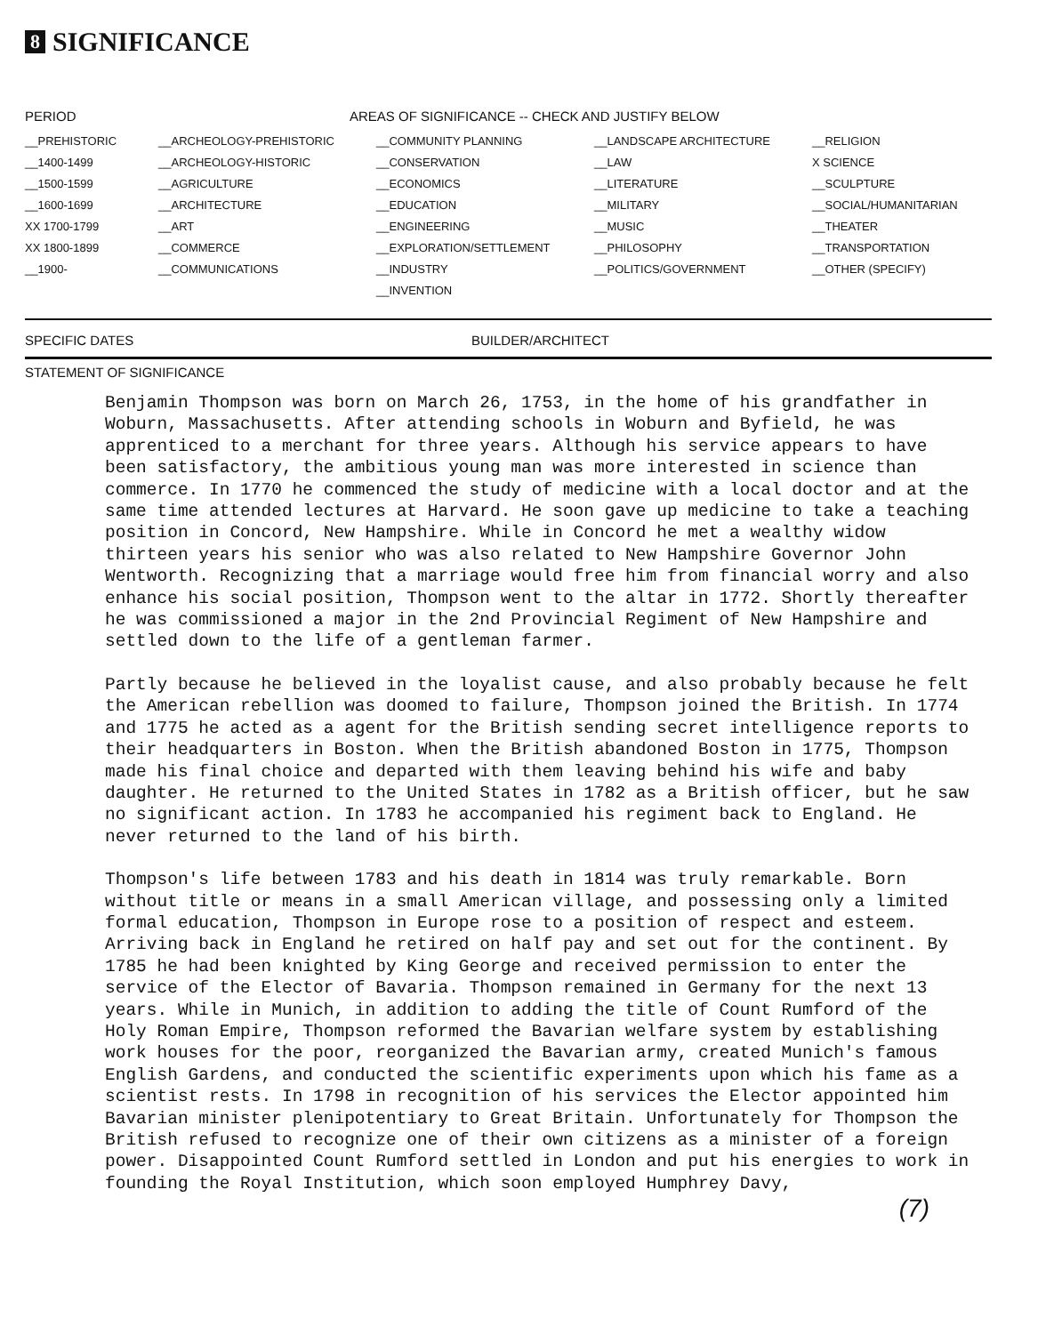8 SIGNIFICANCE
| PERIOD | AREAS OF SIGNIFICANCE -- CHECK AND JUSTIFY BELOW | | | |
| --- | --- | --- | --- | --- |
| __PREHISTORIC | __ARCHEOLOGY-PREHISTORIC | __COMMUNITY PLANNING | __LANDSCAPE ARCHITECTURE | __RELIGION |
| __1400-1499 | __ARCHEOLOGY-HISTORIC | __CONSERVATION | __LAW | X SCIENCE |
| __1500-1599 | __AGRICULTURE | __ECONOMICS | __LITERATURE | __SCULPTURE |
| __1600-1699 | __ARCHITECTURE | __EDUCATION | __MILITARY | __SOCIAL/HUMANITARIAN |
| XX 1700-1799 | __ART | __ENGINEERING | __MUSIC | __THEATER |
| XX 1800-1899 | __COMMERCE | __EXPLORATION/SETTLEMENT | __PHILOSOPHY | __TRANSPORTATION |
| __1900- | __COMMUNICATIONS | __INDUSTRY | __POLITICS/GOVERNMENT | __OTHER (SPECIFY) |
| | | __INVENTION | | |
SPECIFIC DATES BUILDER/ARCHITECT
STATEMENT OF SIGNIFICANCE
Benjamin Thompson was born on March 26, 1753, in the home of his grandfather in Woburn, Massachusetts. After attending schools in Woburn and Byfield, he was apprenticed to a merchant for three years. Although his service appears to have been satisfactory, the ambitious young man was more interested in science than commerce. In 1770 he commenced the study of medicine with a local doctor and at the same time attended lectures at Harvard. He soon gave up medicine to take a teaching position in Concord, New Hampshire. While in Concord he met a wealthy widow thirteen years his senior who was also related to New Hampshire Governor John Wentworth. Recognizing that a marriage would free him from financial worry and also enhance his social position, Thompson went to the altar in 1772. Shortly thereafter he was commissioned a major in the 2nd Provincial Regiment of New Hampshire and settled down to the life of a gentleman farmer.
Partly because he believed in the loyalist cause, and also probably because he felt the American rebellion was doomed to failure, Thompson joined the British. In 1774 and 1775 he acted as a agent for the British sending secret intelligence reports to their headquarters in Boston. When the British abandoned Boston in 1775, Thompson made his final choice and departed with them leaving behind his wife and baby daughter. He returned to the United States in 1782 as a British officer, but he saw no significant action. In 1783 he accompanied his regiment back to England. He never returned to the land of his birth.
Thompson's life between 1783 and his death in 1814 was truly remarkable. Born without title or means in a small American village, and possessing only a limited formal education, Thompson in Europe rose to a position of respect and esteem. Arriving back in England he retired on half pay and set out for the continent. By 1785 he had been knighted by King George and received permission to enter the service of the Elector of Bavaria. Thompson remained in Germany for the next 13 years. While in Munich, in addition to adding the title of Count Rumford of the Holy Roman Empire, Thompson reformed the Bavarian welfare system by establishing work houses for the poor, reorganized the Bavarian army, created Munich's famous English Gardens, and conducted the scientific experiments upon which his fame as a scientist rests. In 1798 in recognition of his services the Elector appointed him Bavarian minister plenipotentiary to Great Britain. Unfortunately for Thompson the British refused to recognize one of their own citizens as a minister of a foreign power. Disappointed Count Rumford settled in London and put his energies to work in founding the Royal Institution, which soon employed Humphrey Davy,
(7)